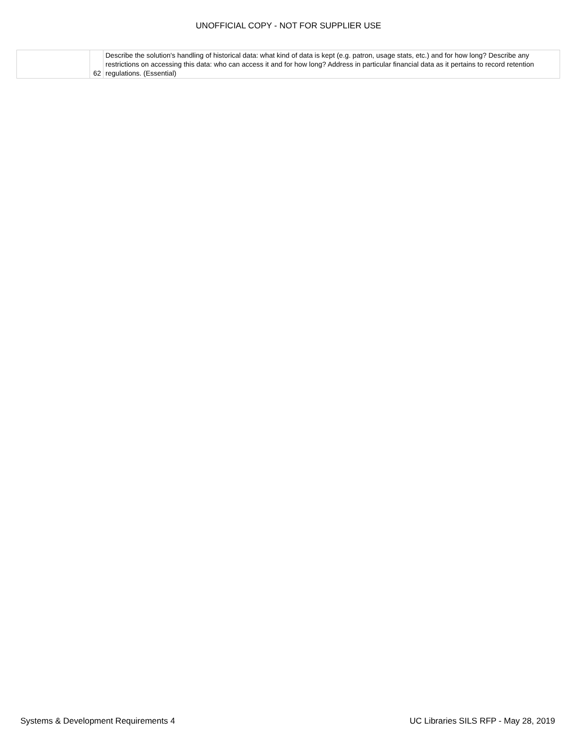UNOFFICIAL COPY - NOT FOR SUPPLIER USE
| | 62 | Describe the solution's handling of historical data: what kind of data is kept (e.g. patron, usage stats, etc.) and for how long? Describe any restrictions on accessing this data: who can access it and for how long? Address in particular financial data as it pertains to record retention regulations. (Essential) |
Systems & Development Requirements 4 UC Libraries SILS RFP - May 28, 2019